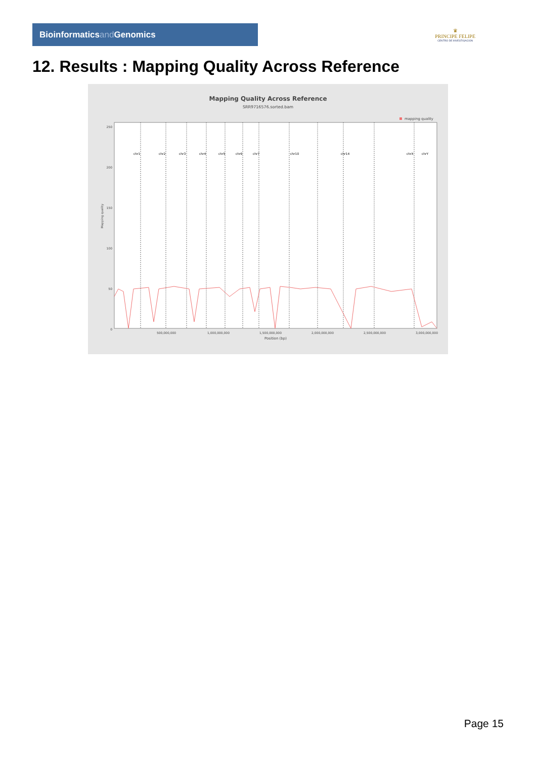Bioinformaticsand Genomics
♛
PRINCIPE FELIPE
CENTRO DE INVESTIGACION
12. Results : Mapping Quality Across Reference
Mapping Quality Across Reference
SRR9716576.sorted.bam
mapping quality
250
200
150
100
50
0
Mapping quality
chr1
chr2
chr3
chr4
chr5
chr6
chr7
chr10
chr14
chrX
chrY
500,000,000
1,000,000,000
1,500,000,000
2,000,000,000
2,500,000,000
3,000,000,000
Position (bp)
Page 15